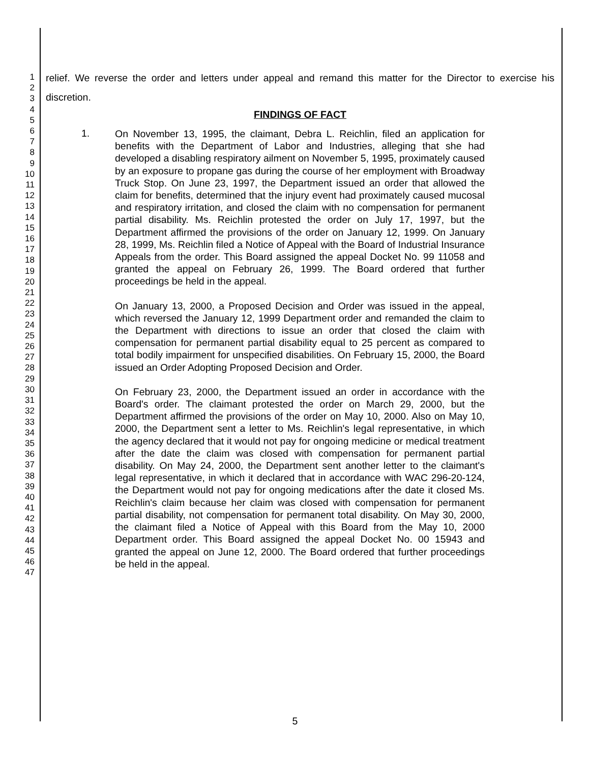1
2
3
4
5
6
7
8
9
10
11
12
13
14
15
16
17
18
19
20
21
22
23
24
25
26
27
28
29
30
31
32
33
34
35
36
37
38
39
40
41
42
43
44
45
46
47
relief. We reverse the order and letters under appeal and remand this matter for the Director to exercise his discretion.
FINDINGS OF FACT
1.
On November 13, 1995, the claimant, Debra L. Reichlin, filed an application for benefits with the Department of Labor and Industries, alleging that she had developed a disabling respiratory ailment on November 5, 1995, proximately caused by an exposure to propane gas during the course of her employment with Broadway Truck Stop. On June 23, 1997, the Department issued an order that allowed the claim for benefits, determined that the injury event had proximately caused mucosal and respiratory irritation, and closed the claim with no compensation for permanent partial disability. Ms. Reichlin protested the order on July 17, 1997, but the Department affirmed the provisions of the order on January 12, 1999. On January 28, 1999, Ms. Reichlin filed a Notice of Appeal with the Board of Industrial Insurance Appeals from the order. This Board assigned the appeal Docket No. 99 11058 and granted the appeal on February 26, 1999. The Board ordered that further proceedings be held in the appeal.
On January 13, 2000, a Proposed Decision and Order was issued in the appeal, which reversed the January 12, 1999 Department order and remanded the claim to the Department with directions to issue an order that closed the claim with compensation for permanent partial disability equal to 25 percent as compared to total bodily impairment for unspecified disabilities. On February 15, 2000, the Board issued an Order Adopting Proposed Decision and Order.
On February 23, 2000, the Department issued an order in accordance with the Board's order. The claimant protested the order on March 29, 2000, but the Department affirmed the provisions of the order on May 10, 2000. Also on May 10, 2000, the Department sent a letter to Ms. Reichlin's legal representative, in which the agency declared that it would not pay for ongoing medicine or medical treatment after the date the claim was closed with compensation for permanent partial disability. On May 24, 2000, the Department sent another letter to the claimant's legal representative, in which it declared that in accordance with WAC 296-20-124, the Department would not pay for ongoing medications after the date it closed Ms. Reichlin's claim because her claim was closed with compensation for permanent partial disability, not compensation for permanent total disability. On May 30, 2000, the claimant filed a Notice of Appeal with this Board from the May 10, 2000 Department order. This Board assigned the appeal Docket No. 00 15943 and granted the appeal on June 12, 2000. The Board ordered that further proceedings be held in the appeal.
5